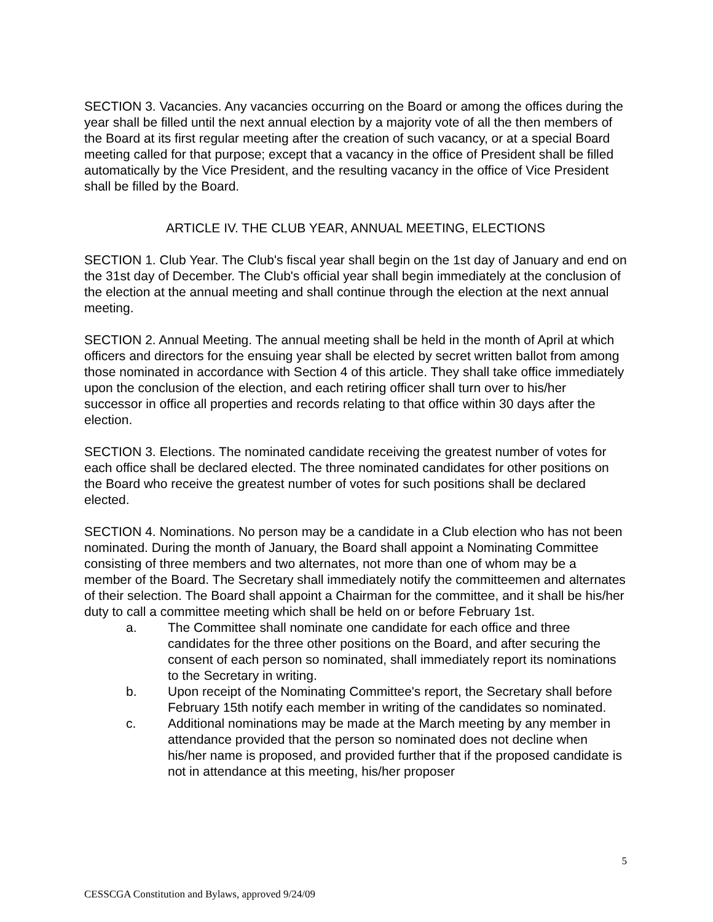SECTION 3. Vacancies. Any vacancies occurring on the Board or among the offices during the year shall be filled until the next annual election by a majority vote of all the then members of the Board at its first regular meeting after the creation of such vacancy, or at a special Board meeting called for that purpose; except that a vacancy in the office of President shall be filled automatically by the Vice President, and the resulting vacancy in the office of Vice President shall be filled by the Board.
ARTICLE IV. THE CLUB YEAR, ANNUAL MEETING, ELECTIONS
SECTION 1. Club Year. The Club's fiscal year shall begin on the 1st day of January and end on the 31st day of December. The Club's official year shall begin immediately at the conclusion of the election at the annual meeting and shall continue through the election at the next annual meeting.
SECTION 2. Annual Meeting. The annual meeting shall be held in the month of April at which officers and directors for the ensuing year shall be elected by secret written ballot from among those nominated in accordance with Section 4 of this article. They shall take office immediately upon the conclusion of the election, and each retiring officer shall turn over to his/her successor in office all properties and records relating to that office within 30 days after the election.
SECTION 3. Elections. The nominated candidate receiving the greatest number of votes for each office shall be declared elected. The three nominated candidates for other positions on the Board who receive the greatest number of votes for such positions shall be declared elected.
SECTION 4. Nominations. No person may be a candidate in a Club election who has not been nominated. During the month of January, the Board shall appoint a Nominating Committee consisting of three members and two alternates, not more than one of whom may be a member of the Board. The Secretary shall immediately notify the committeemen and alternates of their selection. The Board shall appoint a Chairman for the committee, and it shall be his/her duty to call a committee meeting which shall be held on or before February 1st.
a. The Committee shall nominate one candidate for each office and three candidates for the three other positions on the Board, and after securing the consent of each person so nominated, shall immediately report its nominations to the Secretary in writing.
b. Upon receipt of the Nominating Committee's report, the Secretary shall before February 15th notify each member in writing of the candidates so nominated.
c. Additional nominations may be made at the March meeting by any member in attendance provided that the person so nominated does not decline when his/her name is proposed, and provided further that if the proposed candidate is not in attendance at this meeting, his/her proposer
5
CESSCGA Constitution and Bylaws, approved 9/24/09